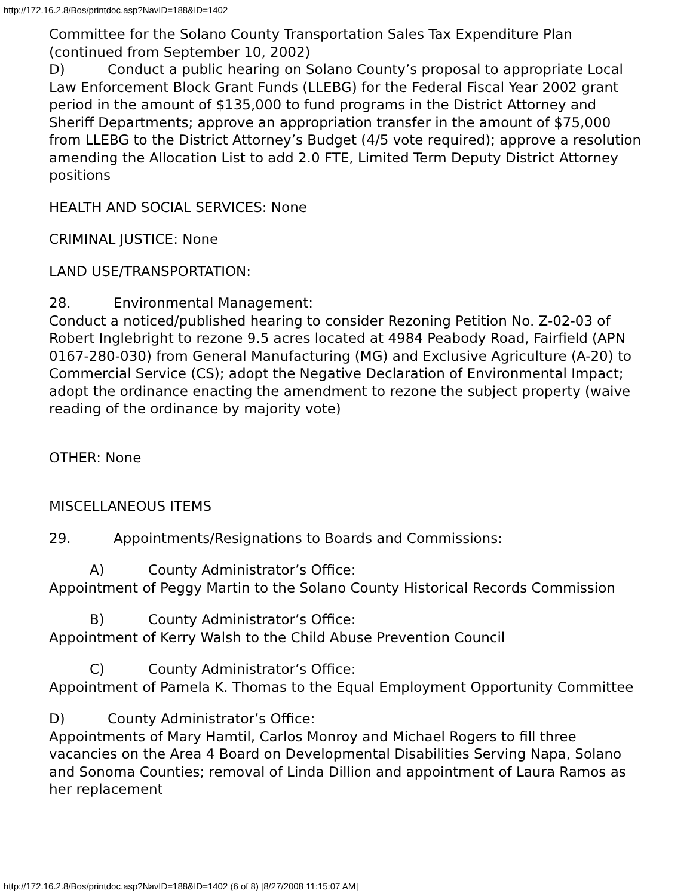http://172.16.2.8/Bos/printdoc.asp?NavID=188&ID=1402
Committee for the Solano County Transportation Sales Tax Expenditure Plan (continued from September 10, 2002)
D) Conduct a public hearing on Solano County’s proposal to appropriate Local Law Enforcement Block Grant Funds (LLEBG) for the Federal Fiscal Year 2002 grant period in the amount of $135,000 to fund programs in the District Attorney and Sheriff Departments; approve an appropriation transfer in the amount of $75,000 from LLEBG to the District Attorney’s Budget (4/5 vote required); approve a resolution amending the Allocation List to add 2.0 FTE, Limited Term Deputy District Attorney positions
HEALTH AND SOCIAL SERVICES: None
CRIMINAL JUSTICE: None
LAND USE/TRANSPORTATION:
28. Environmental Management:
Conduct a noticed/published hearing to consider Rezoning Petition No. Z-02-03 of Robert Inglebright to rezone 9.5 acres located at 4984 Peabody Road, Fairfield (APN 0167-280-030) from General Manufacturing (MG) and Exclusive Agriculture (A-20) to Commercial Service (CS); adopt the Negative Declaration of Environmental Impact; adopt the ordinance enacting the amendment to rezone the subject property (waive reading of the ordinance by majority vote)
OTHER: None
MISCELLANEOUS ITEMS
29. Appointments/Resignations to Boards and Commissions:
A) County Administrator’s Office:
Appointment of Peggy Martin to the Solano County Historical Records Commission
B) County Administrator’s Office:
Appointment of Kerry Walsh to the Child Abuse Prevention Council
C) County Administrator’s Office:
Appointment of Pamela K. Thomas to the Equal Employment Opportunity Committee
D) County Administrator’s Office:
Appointments of Mary Hamtil, Carlos Monroy and Michael Rogers to fill three vacancies on the Area 4 Board on Developmental Disabilities Serving Napa, Solano and Sonoma Counties; removal of Linda Dillion and appointment of Laura Ramos as her replacement
http://172.16.2.8/Bos/printdoc.asp?NavID=188&ID=1402 (6 of 8) [8/27/2008 11:15:07 AM]